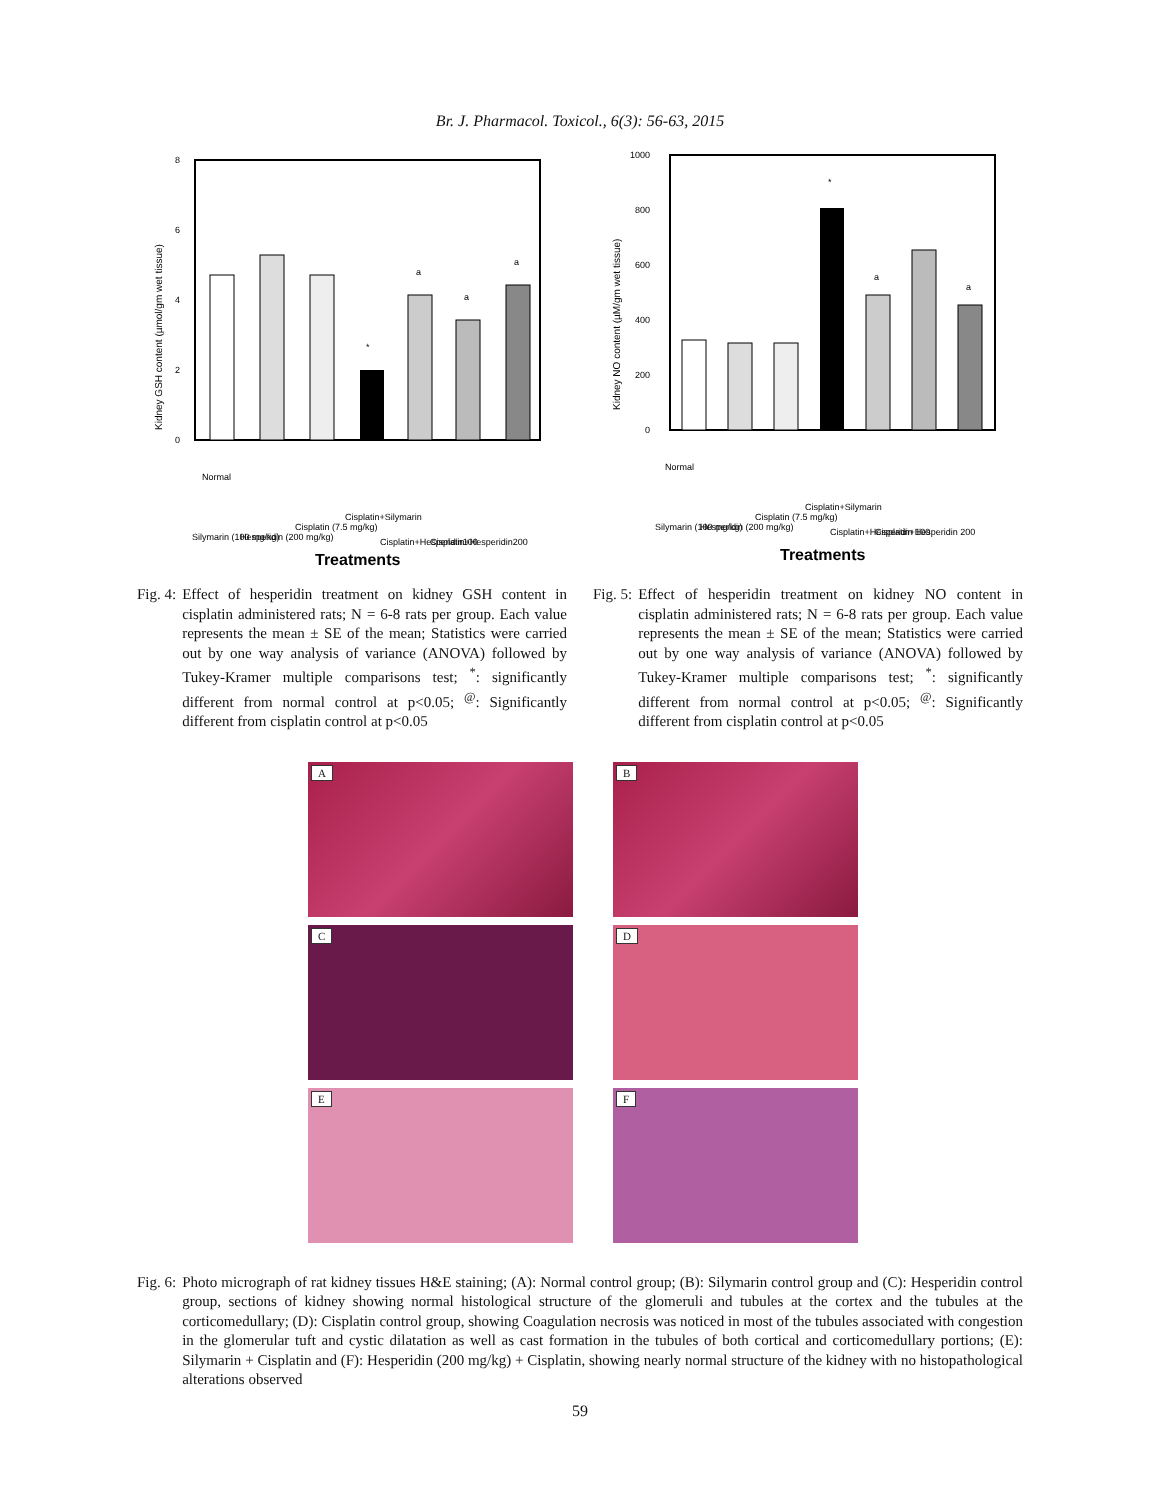Br. J. Pharmacol. Toxicol., 6(3): 56-63, 2015
8
6
4
2
0
Kidney GSH content (µmol/gm wet tissue)
*
a
a
a
Normal
Silymarin (100 mg/kg)
Hesperidin (200 mg/kg)
Cisplatin (7.5 mg/kg)
Cisplatin+Silymarin
Cisplatin+Hesperidin100
Cisplatin+Hesperidin200
Treatments
1000
800
600
400
200
0
Kidney NO content (µM/gm wet tissue)
*
a
a
Normal
Silymarin (100 mg/kg)
Hesperidin (200 mg/kg)
Cisplatin (7.5 mg/kg)
Cisplatin+Silymarin
Cisplatin+Hesperidin 100
Cisplatin+Hesperidin 200
Treatments
Fig. 4: Effect of hesperidin treatment on kidney GSH content in cisplatin administered rats; N = 6-8 rats per group. Each value represents the mean ± SE of the mean; Statistics were carried out by one way analysis of variance (ANOVA) followed by Tukey-Kramer multiple comparisons test; <sup>*</sup>: significantly different from normal control at p<0.05; <sup>@</sup>: Significantly different from cisplatin control at p<0.05
Fig. 5: Effect of hesperidin treatment on kidney NO content in cisplatin administered rats; N = 6-8 rats per group. Each value represents the mean ± SE of the mean; Statistics were carried out by one way analysis of variance (ANOVA) followed by Tukey-Kramer multiple comparisons test; <sup>*</sup>: significantly different from normal control at p<0.05; <sup>@</sup>: Significantly different from cisplatin control at p<0.05
A
B
C
D
E
F
Fig. 6: Photo micrograph of rat kidney tissues H&E staining; (A): Normal control group; (B): Silymarin control group and (C): Hesperidin control group, sections of kidney showing normal histological structure of the glomeruli and tubules at the cortex and the tubules at the corticomedullary; (D): Cisplatin control group, showing Coagulation necrosis was noticed in most of the tubules associated with congestion in the glomerular tuft and cystic dilatation as well as cast formation in the tubules of both cortical and corticomedullary portions; (E): Silymarin + Cisplatin and (F): Hesperidin (200 mg/kg) + Cisplatin, showing nearly normal structure of the kidney with no histopathological alterations observed
59